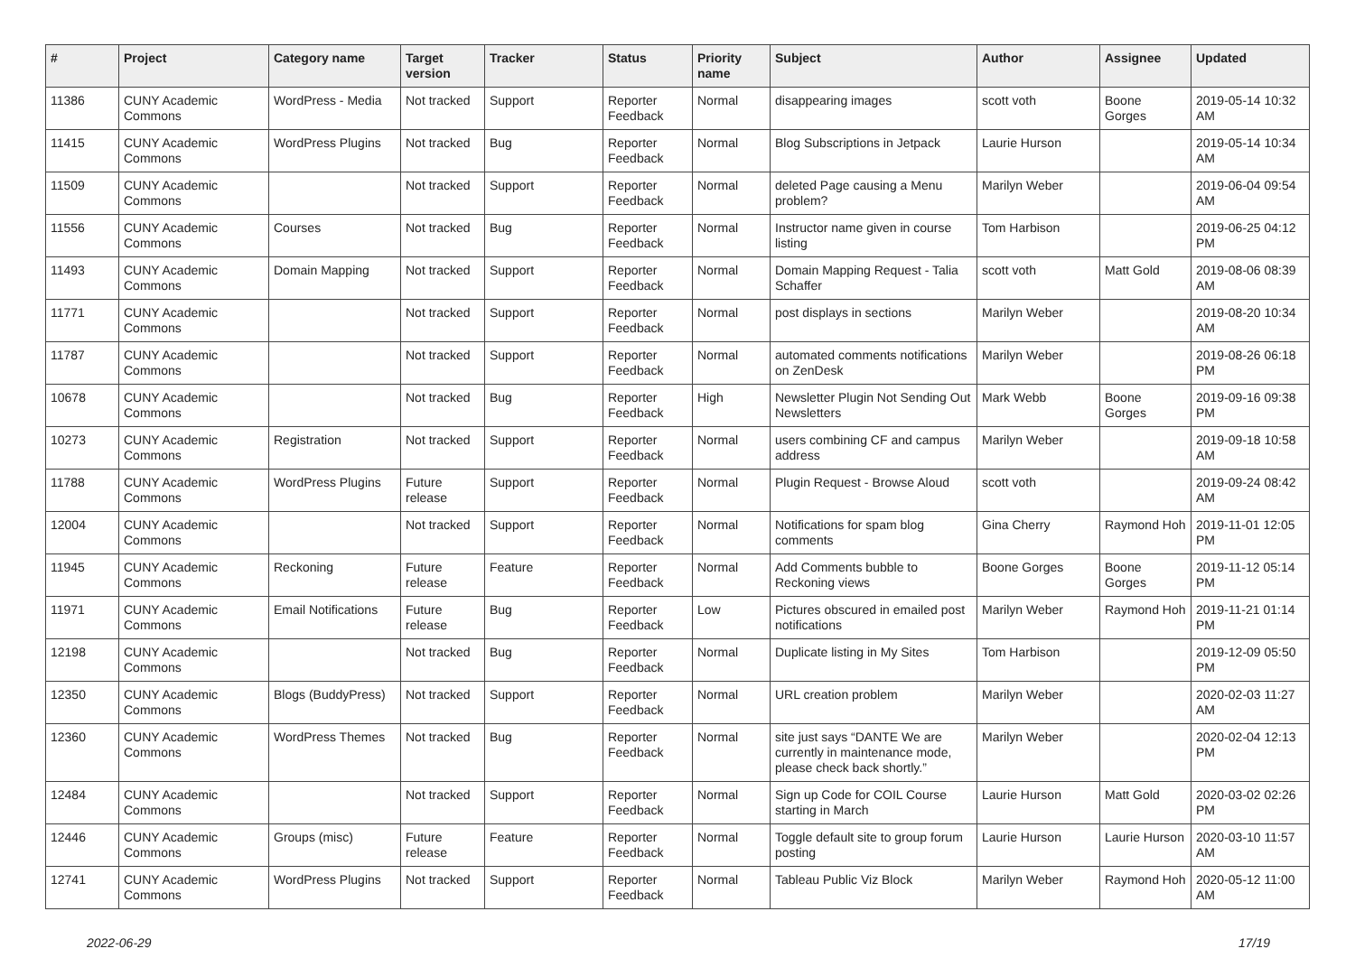| # | Project | Category name | Target version | Tracker | Status | Priority name | Subject | Author | Assignee | Updated |
| --- | --- | --- | --- | --- | --- | --- | --- | --- | --- | --- |
| 11386 | CUNY Academic Commons | WordPress - Media | Not tracked | Support | Reporter Feedback | Normal | disappearing images | scott voth | Boone Gorges | 2019-05-14 10:32 AM |
| 11415 | CUNY Academic Commons | WordPress Plugins | Not tracked | Bug | Reporter Feedback | Normal | Blog Subscriptions in Jetpack | Laurie Hurson | | 2019-05-14 10:34 AM |
| 11509 | CUNY Academic Commons | | Not tracked | Support | Reporter Feedback | Normal | deleted Page causing a Menu problem? | Marilyn Weber | | 2019-06-04 09:54 AM |
| 11556 | CUNY Academic Commons | Courses | Not tracked | Bug | Reporter Feedback | Normal | Instructor name given in course listing | Tom Harbison | | 2019-06-25 04:12 PM |
| 11493 | CUNY Academic Commons | Domain Mapping | Not tracked | Support | Reporter Feedback | Normal | Domain Mapping Request - Talia Schaffer | scott voth | Matt Gold | 2019-08-06 08:39 AM |
| 11771 | CUNY Academic Commons | | Not tracked | Support | Reporter Feedback | Normal | post displays in sections | Marilyn Weber | | 2019-08-20 10:34 AM |
| 11787 | CUNY Academic Commons | | Not tracked | Support | Reporter Feedback | Normal | automated comments notifications on ZenDesk | Marilyn Weber | | 2019-08-26 06:18 PM |
| 10678 | CUNY Academic Commons | | Not tracked | Bug | Reporter Feedback | High | Newsletter Plugin Not Sending Out Newsletters | Mark Webb | Boone Gorges | 2019-09-16 09:38 PM |
| 10273 | CUNY Academic Commons | Registration | Not tracked | Support | Reporter Feedback | Normal | users combining CF and campus address | Marilyn Weber | | 2019-09-18 10:58 AM |
| 11788 | CUNY Academic Commons | WordPress Plugins | Future release | Support | Reporter Feedback | Normal | Plugin Request - Browse Aloud | scott voth | | 2019-09-24 08:42 AM |
| 12004 | CUNY Academic Commons | | Not tracked | Support | Reporter Feedback | Normal | Notifications for spam blog comments | Gina Cherry | Raymond Hoh | 2019-11-01 12:05 PM |
| 11945 | CUNY Academic Commons | Reckoning | Future release | Feature | Reporter Feedback | Normal | Add Comments bubble to Reckoning views | Boone Gorges | Boone Gorges | 2019-11-12 05:14 PM |
| 11971 | CUNY Academic Commons | Email Notifications | Future release | Bug | Reporter Feedback | Low | Pictures obscured in emailed post notifications | Marilyn Weber | Raymond Hoh | 2019-11-21 01:14 PM |
| 12198 | CUNY Academic Commons | | Not tracked | Bug | Reporter Feedback | Normal | Duplicate listing in My Sites | Tom Harbison | | 2019-12-09 05:50 PM |
| 12350 | CUNY Academic Commons | Blogs (BuddyPress) | Not tracked | Support | Reporter Feedback | Normal | URL creation problem | Marilyn Weber | | 2020-02-03 11:27 AM |
| 12360 | CUNY Academic Commons | WordPress Themes | Not tracked | Bug | Reporter Feedback | Normal | site just says “DANTE We are currently in maintenance mode, please check back shortly.” | Marilyn Weber | | 2020-02-04 12:13 PM |
| 12484 | CUNY Academic Commons | | Not tracked | Support | Reporter Feedback | Normal | Sign up Code for COIL Course starting in March | Laurie Hurson | Matt Gold | 2020-03-02 02:26 PM |
| 12446 | CUNY Academic Commons | Groups (misc) | Future release | Feature | Reporter Feedback | Normal | Toggle default site to group forum posting | Laurie Hurson | Laurie Hurson | 2020-03-10 11:57 AM |
| 12741 | CUNY Academic Commons | WordPress Plugins | Not tracked | Support | Reporter Feedback | Normal | Tableau Public Viz Block | Marilyn Weber | Raymond Hoh | 2020-05-12 11:00 AM |
2022-06-29 17/19